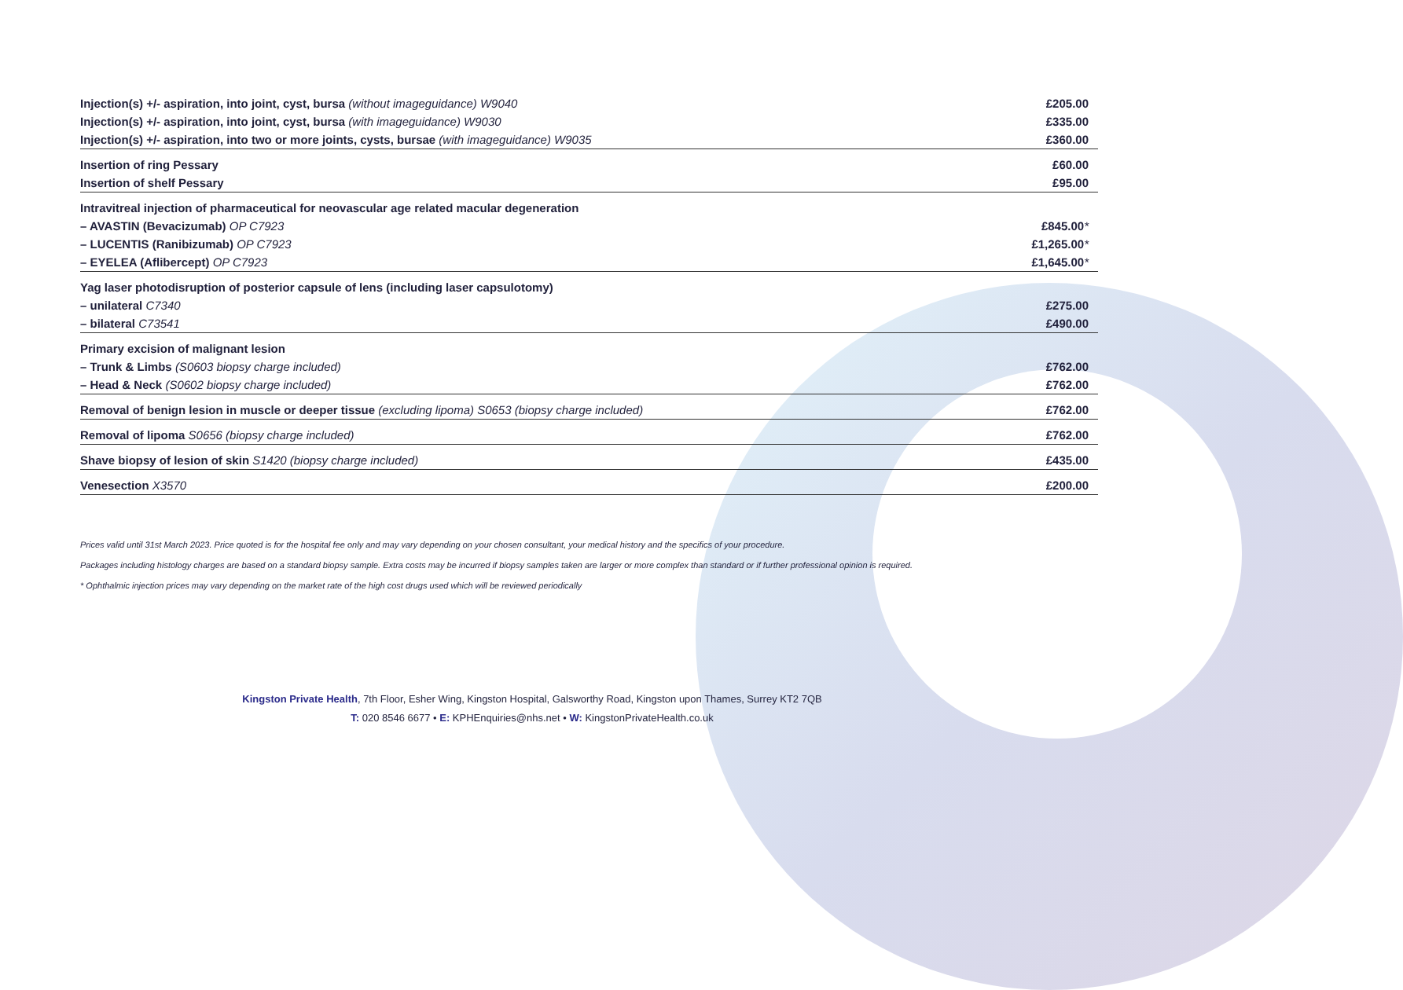| Injection(s) +/- aspiration, into joint, cyst, bursa (without imageguidance) W9040 | £205.00 |
| Injection(s) +/- aspiration, into joint, cyst, bursa (with imageguidance) W9030 | £335.00 |
| Injection(s) +/- aspiration, into two or more joints, cysts, bursae (with imageguidance) W9035 | £360.00 |
| Insertion of ring Pessary | £60.00 |
| Insertion of shelf Pessary | £95.00 |
| Intravitreal injection of pharmaceutical for neovascular age related macular degeneration | |
| – AVASTIN (Bevacizumab) OP C7923 | £845.00 * |
| – LUCENTIS (Ranibizumab) OP C7923 | £1,265.00 * |
| – EYELEA (Aflibercept) OP C7923 | £1,645.00 * |
| Yag laser photodisruption of posterior capsule of lens (including laser capsulotomy) | |
| – unilateral C7340 | £275.00 |
| – bilateral C73541 | £490.00 |
| Primary excision of malignant lesion | |
| – Trunk & Limbs (S0603 biopsy charge included) | £762.00 |
| – Head & Neck (S0602 biopsy charge included) | £762.00 |
| Removal of benign lesion in muscle or deeper tissue (excluding lipoma) S0653 (biopsy charge included) | £762.00 |
| Removal of lipoma S0656 (biopsy charge included) | £762.00 |
| Shave biopsy of lesion of skin S1420 (biopsy charge included) | £435.00 |
| Venesection X3570 | £200.00 |
Prices valid until 31st March 2023. Price quoted is for the hospital fee only and may vary depending on your chosen consultant, your medical history and the specifics of your procedure.
Packages including histology charges are based on a standard biopsy sample. Extra costs may be incurred if biopsy samples taken are larger or more complex than standard or if further professional opinion is required.
* Ophthalmic injection prices may vary depending on the market rate of the high cost drugs used which will be reviewed periodically
Kingston Private Health, 7th Floor, Esher Wing, Kingston Hospital, Galsworthy Road, Kingston upon Thames, Surrey KT2 7QB
T: 020 8546 6677 • E: KPHEnquiries@nhs.net • W: KingstonPrivateHealth.co.uk